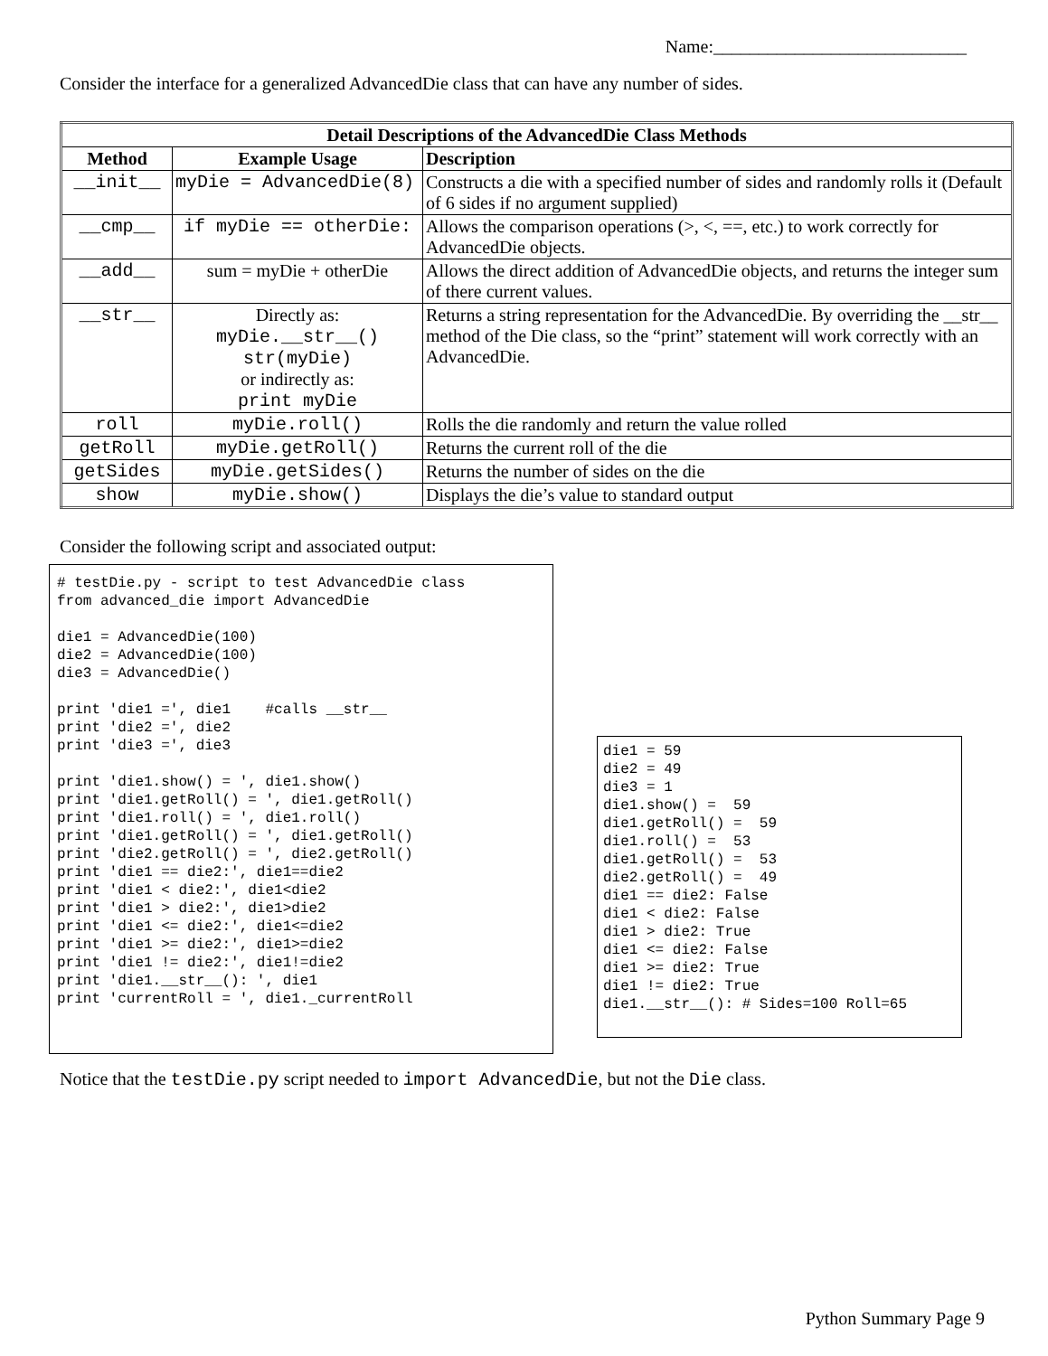Name:____________________________
Consider the interface for a generalized AdvancedDie class that can have any number of sides.
| Detail Descriptions of the AdvancedDie Class Methods | | |
| --- | --- | --- |
| Method | Example Usage | Description |
| __init__ | myDie = AdvancedDie(8) | Constructs a die with a specified number of sides and randomly rolls it (Default of 6 sides if no argument supplied) |
| __cmp__ | if myDie == otherDie: | Allows the comparison operations (>, <, ==, etc.) to work correctly for AdvancedDie objects. |
| __add__ | sum = myDie + otherDie | Allows the direct addition of AdvancedDie objects, and returns the integer sum of there current values. |
| __str__ | Directly as: myDie.__str__() str(myDie) or indirectly as: print myDie | Returns a string representation for the AdvancedDie. By overriding the __str__ method of the Die class, so the “print” statement will work correctly with an AdvancedDie. |
| roll | myDie.roll() | Rolls the die randomly and return the value rolled |
| getRoll | myDie.getRoll() | Returns the current roll of the die |
| getSides | myDie.getSides() | Returns the number of sides on the die |
| show | myDie.show() | Displays the die’s value to standard output |
Consider the following script and associated output:
# testDie.py - script to test AdvancedDie class from advanced_die import AdvancedDie die1 = AdvancedDie(100) die2 = AdvancedDie(100) die3 = AdvancedDie() print 'die1 =', die1 #calls __str__ print 'die2 =', die2 print 'die3 =', die3 print 'die1.show() = ', die1.show() print 'die1.getRoll() = ', die1.getRoll() print 'die1.roll() = ', die1.roll() print 'die1.getRoll() = ', die1.getRoll() print 'die2.getRoll() = ', die2.getRoll() print 'die1 == die2:', die1==die2 print 'die1 < die2:', die1<die2 print 'die1 > die2:', die1>die2 print 'die1 <= die2:', die1<=die2 print 'die1 >= die2:', die1>=die2 print 'die1 != die2:', die1!=die2 print 'die1.__str__(): ', die1 print 'currentRoll = ', die1._currentRoll
die1 = 59 die2 = 49 die3 = 1 die1.show() = 59 die1.getRoll() = 59 die1.roll() = 53 die1.getRoll() = 53 die2.getRoll() = 49 die1 == die2: False die1 < die2: False die1 > die2: True die1 <= die2: False die1 >= die2: True die1 != die2: True die1.__str__(): # Sides=100 Roll=65
Notice that the testDie.py script needed to import AdvancedDie, but not the Die class.
Python Summary Page 9